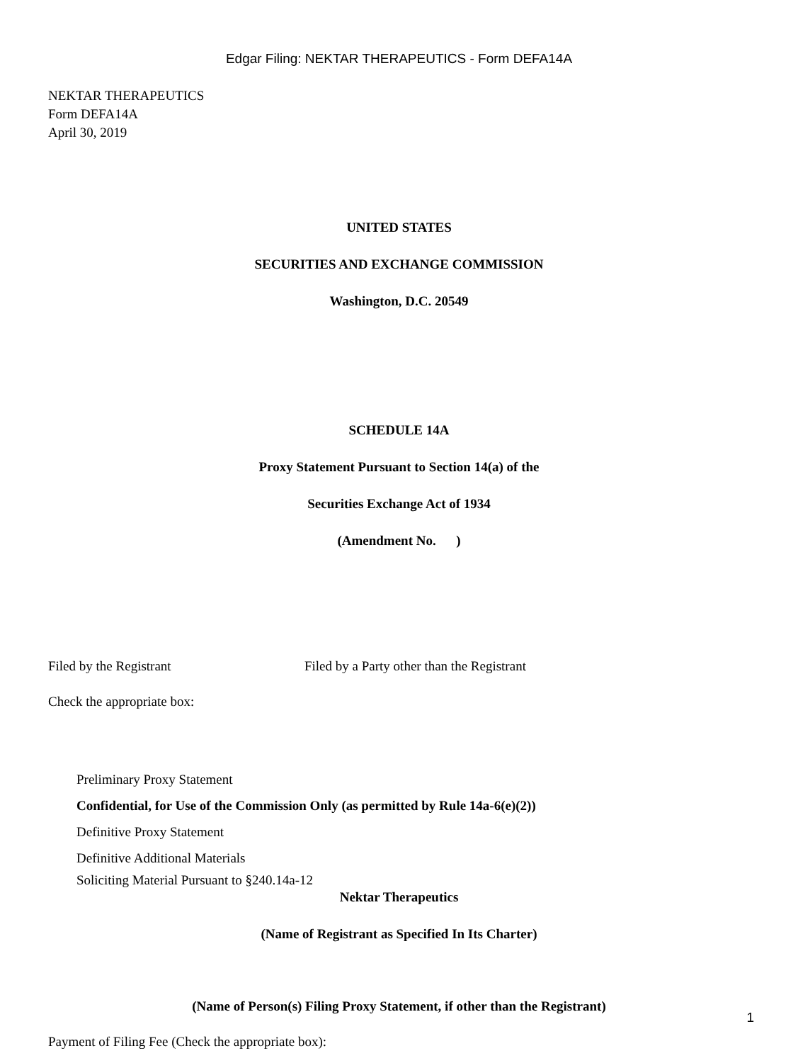Edgar Filing: NEKTAR THERAPEUTICS - Form DEFA14A
NEKTAR THERAPEUTICS
Form DEFA14A
April 30, 2019
UNITED STATES
SECURITIES AND EXCHANGE COMMISSION
Washington, D.C. 20549
SCHEDULE 14A
Proxy Statement Pursuant to Section 14(a) of the
Securities Exchange Act of 1934
(Amendment No. )
Filed by the Registrant Filed by a Party other than the Registrant
Check the appropriate box:
Preliminary Proxy Statement
Confidential, for Use of the Commission Only (as permitted by Rule 14a-6(e)(2))
Definitive Proxy Statement
Definitive Additional Materials
Soliciting Material Pursuant to §240.14a-12
Nektar Therapeutics
(Name of Registrant as Specified In Its Charter)
(Name of Person(s) Filing Proxy Statement, if other than the Registrant)
Payment of Filing Fee (Check the appropriate box):
1